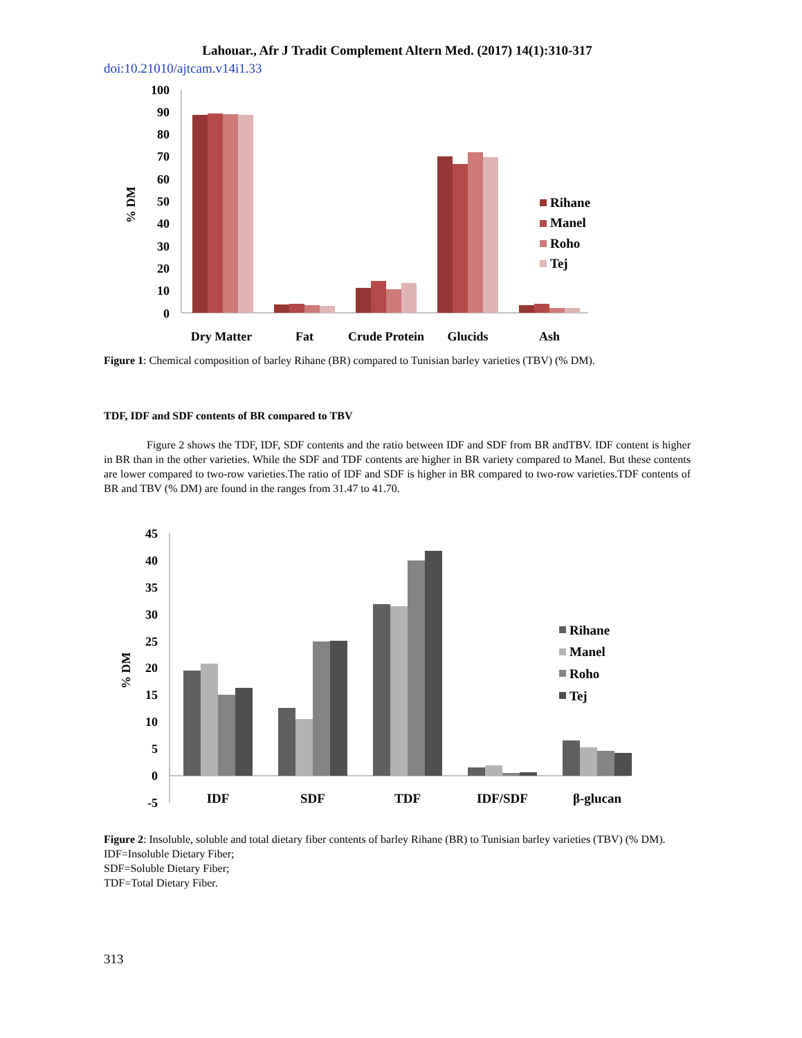Lahouar., Afr J Tradit Complement Altern Med. (2017) 14(1):310-317
doi:10.21010/ajtcam.v14i1.33
% DM
100
90
80
70
60
50
40
30
20
10
0
Dry Matter
Fat
Crude Protein
Glucids
Ash
Rihane
Manel
Roho
Tej
Figure 1: Chemical composition of barley Rihane (BR) compared to Tunisian barley varieties (TBV) (% DM).
TDF, IDF and SDF contents of BR compared to TBV
Figure 2 shows the TDF, IDF, SDF contents and the ratio between IDF and SDF from BR andTBV. IDF content is higher in BR than in the other varieties. While the SDF and TDF contents are higher in BR variety compared to Manel. But these contents are lower compared to two-row varieties.The ratio of IDF and SDF is higher in BR compared to two-row varieties.TDF contents of BR and TBV (% DM) are found in the ranges from 31.47 to 41.70.
% DM
45
40
35
30
25
20
15
10
5
0
-5
IDF
SDF
TDF
IDF/SDF
β-glucan
Rihane
Manel
Roho
Tej
Figure 2: Insoluble, soluble and total dietary fiber contents of barley Rihane (BR) to Tunisian barley varieties (TBV) (% DM).
IDF=Insoluble Dietary Fiber;
SDF=Soluble Dietary Fiber;
TDF=Total Dietary Fiber.
313